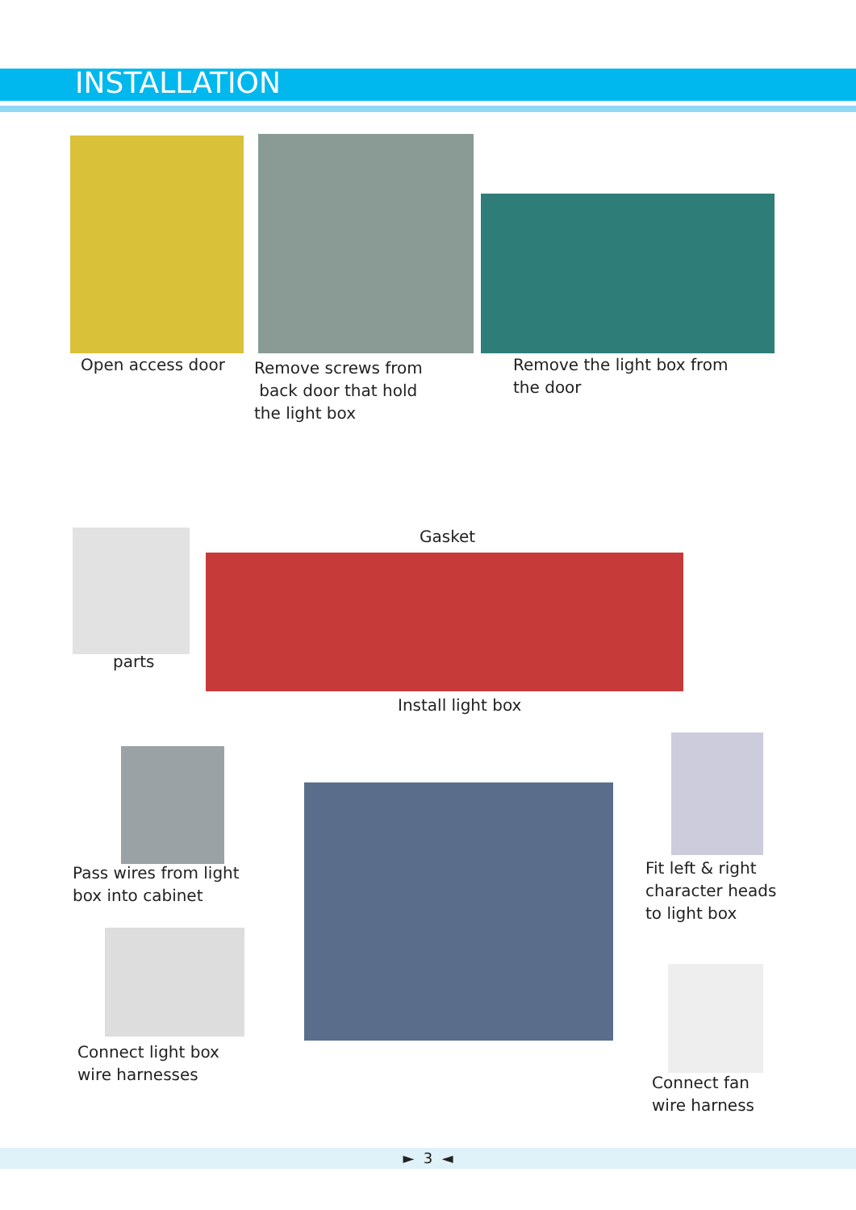INSTALLATION
Open access door
Remove screws from
back door that hold
the light box
Remove the light box from
the door
Gasket
parts
Install light box
Pass wires from light
box into cabinet
Fit left & right
character heads
to light box
Connect light box
wire harnesses
Connect fan
wire harness
► 3 ◄